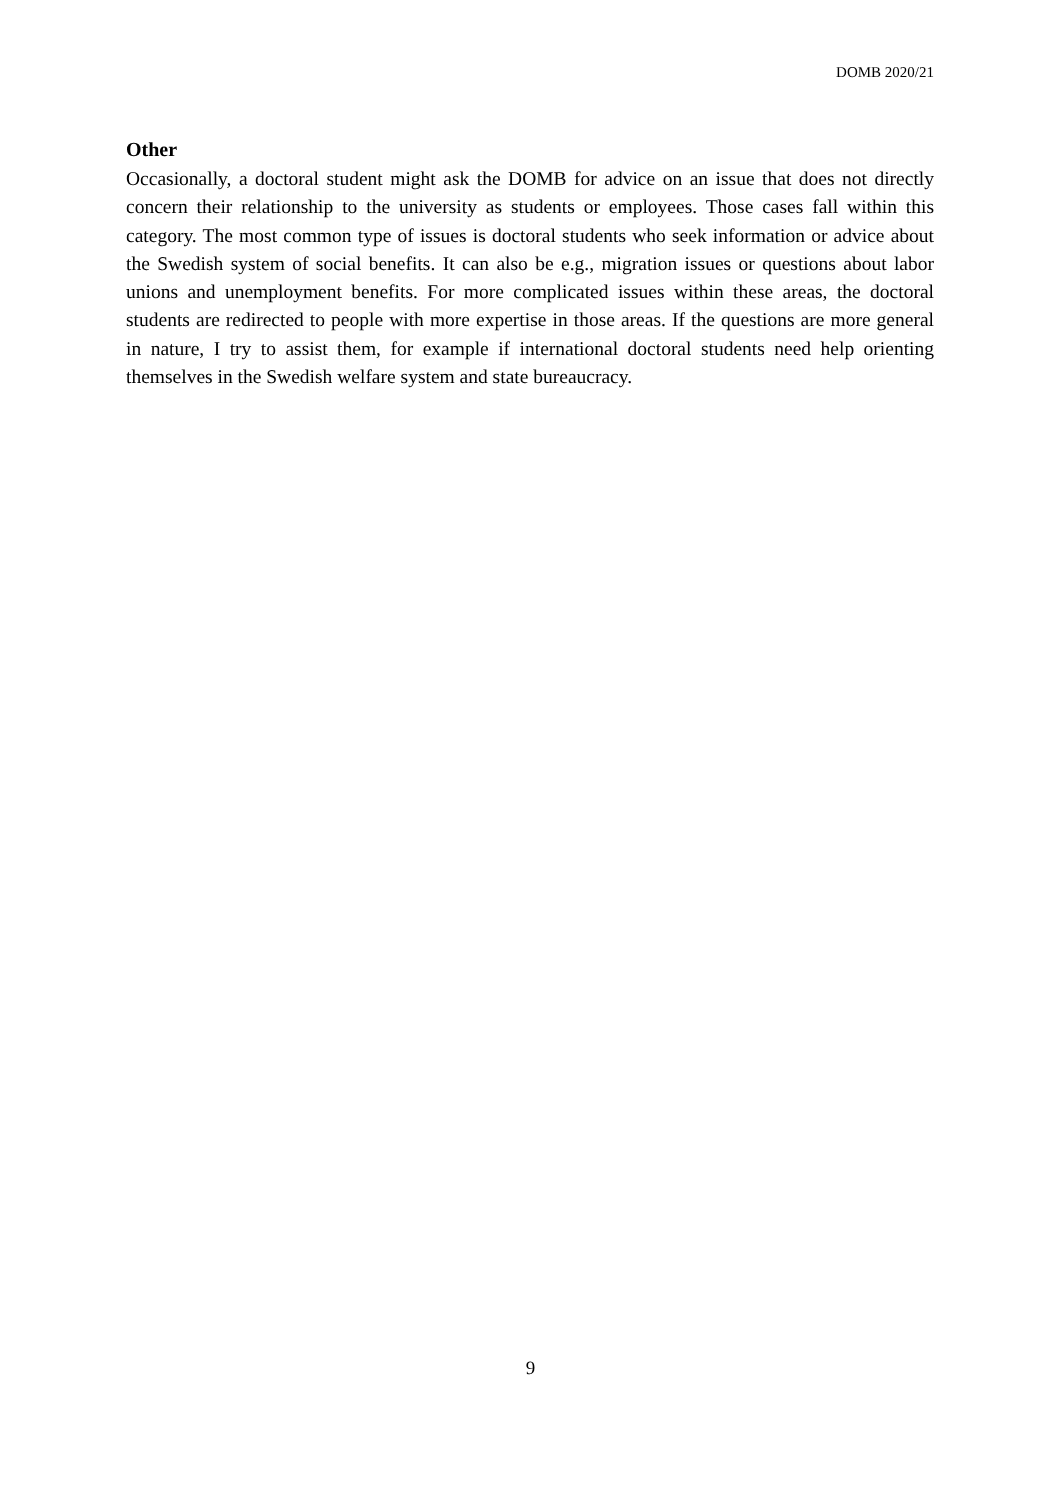DOMB 2020/21
Other
Occasionally, a doctoral student might ask the DOMB for advice on an issue that does not directly concern their relationship to the university as students or employees. Those cases fall within this category. The most common type of issues is doctoral students who seek information or advice about the Swedish system of social benefits. It can also be e.g., migration issues or questions about labor unions and unemployment benefits. For more complicated issues within these areas, the doctoral students are redirected to people with more expertise in those areas. If the questions are more general in nature, I try to assist them, for example if international doctoral students need help orienting themselves in the Swedish welfare system and state bureaucracy.
9